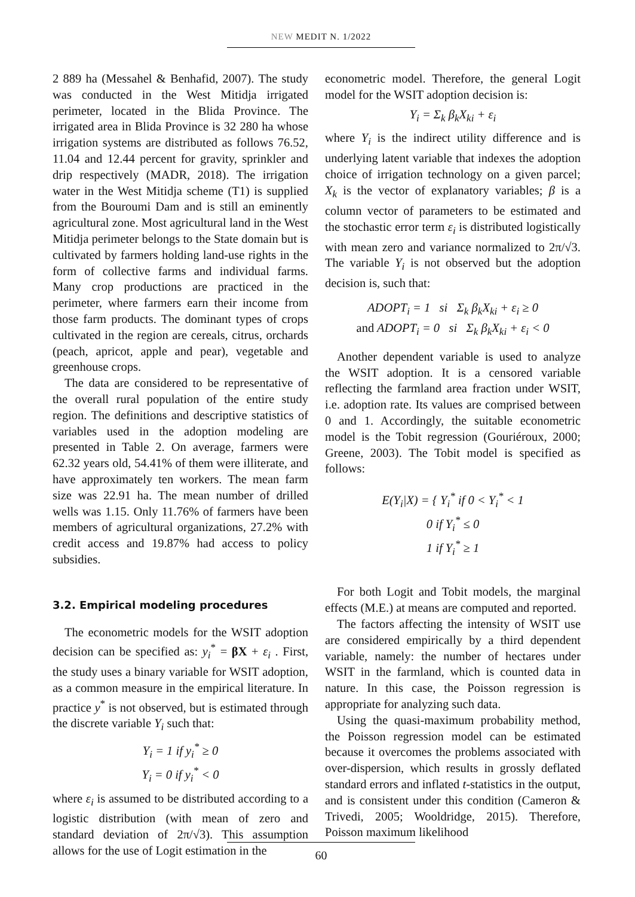NEW MEDIT N. 1/2022
2 889 ha (Messahel & Benhafid, 2007). The study was conducted in the West Mitidja irrigated perimeter, located in the Blida Province. The irrigated area in Blida Province is 32 280 ha whose irrigation systems are distributed as follows 76.52, 11.04 and 12.44 percent for gravity, sprinkler and drip respectively (MADR, 2018). The irrigation water in the West Mitidja scheme (T1) is supplied from the Bouroumi Dam and is still an eminently agricultural zone. Most agricultural land in the West Mitidja perimeter belongs to the State domain but is cultivated by farmers holding land-use rights in the form of collective farms and individual farms. Many crop productions are practiced in the perimeter, where farmers earn their income from those farm products. The dominant types of crops cultivated in the region are cereals, citrus, orchards (peach, apricot, apple and pear), vegetable and greenhouse crops.
The data are considered to be representative of the overall rural population of the entire study region. The definitions and descriptive statistics of variables used in the adoption modeling are presented in Table 2. On average, farmers were 62.32 years old, 54.41% of them were illiterate, and have approximately ten workers. The mean farm size was 22.91 ha. The mean number of drilled wells was 1.15. Only 11.76% of farmers have been members of agricultural organizations, 27.2% with credit access and 19.87% had access to policy subsidies.
3.2. Empirical modeling procedures
The econometric models for the WSIT adoption decision can be specified as: y<sub>i</sub><sup>*</sup> = βX + ε<sub>i</sub> . First, the study uses a binary variable for WSIT adoption, as a common measure in the empirical literature. In practice y<sup>*</sup> is not observed, but is estimated through the discrete variable Y<sub>i</sub> such that:
Y<sub>i</sub> = 1 if y<sub>i</sub><sup>*</sup> ≥ 0
Y<sub>i</sub> = 0 if y<sub>i</sub><sup>*</sup> < 0
where ε<sub>i</sub> is assumed to be distributed according to a logistic distribution (with mean of zero and standard deviation of 2π/√3). This assumption allows for the use of Logit estimation in the
econometric model. Therefore, the general Logit model for the WSIT adoption decision is:
Y<sub>i</sub> = Σ<sub>k</sub> β<sub>k</sub>X<sub>ki</sub> + ε<sub>i</sub>
where Y<sub>i</sub> is the indirect utility difference and is underlying latent variable that indexes the adoption choice of irrigation technology on a given parcel; X<sub>k</sub> is the vector of explanatory variables; β is a column vector of parameters to be estimated and the stochastic error term ε<sub>i</sub> is distributed logistically with mean zero and variance normalized to 2π/√3. The variable Y<sub>i</sub> is not observed but the adoption decision is, such that:
ADOPT<sub>i</sub> = 1 si Σ<sub>k</sub> β<sub>k</sub>X<sub>ki</sub> + ε<sub>i</sub> ≥ 0
and ADOPT<sub>i</sub> = 0 si Σ<sub>k</sub> β<sub>k</sub>X<sub>ki</sub> + ε<sub>i</sub> < 0
Another dependent variable is used to analyze the WSIT adoption. It is a censored variable reflecting the farmland area fraction under WSIT, i.e. adoption rate. Its values are comprised between 0 and 1. Accordingly, the suitable econometric model is the Tobit regression (Gouriéroux, 2000; Greene, 2003). The Tobit model is specified as follows:
E(Y<sub>i</sub>|X) = { Y<sub>i</sub><sup>*</sup> if 0 < Y<sub>i</sub><sup>*</sup> < 1
0 if Y<sub>i</sub><sup>*</sup> ≤ 0
1 if Y<sub>i</sub><sup>*</sup> ≥ 1
For both Logit and Tobit models, the marginal effects (M.E.) at means are computed and reported.
The factors affecting the intensity of WSIT use are considered empirically by a third dependent variable, namely: the number of hectares under WSIT in the farmland, which is counted data in nature. In this case, the Poisson regression is appropriate for analyzing such data.
Using the quasi-maximum probability method, the Poisson regression model can be estimated because it overcomes the problems associated with over-dispersion, which results in grossly deflated standard errors and inflated t-statistics in the output, and is consistent under this condition (Cameron & Trivedi, 2005; Wooldridge, 2015). Therefore, Poisson maximum likelihood
60